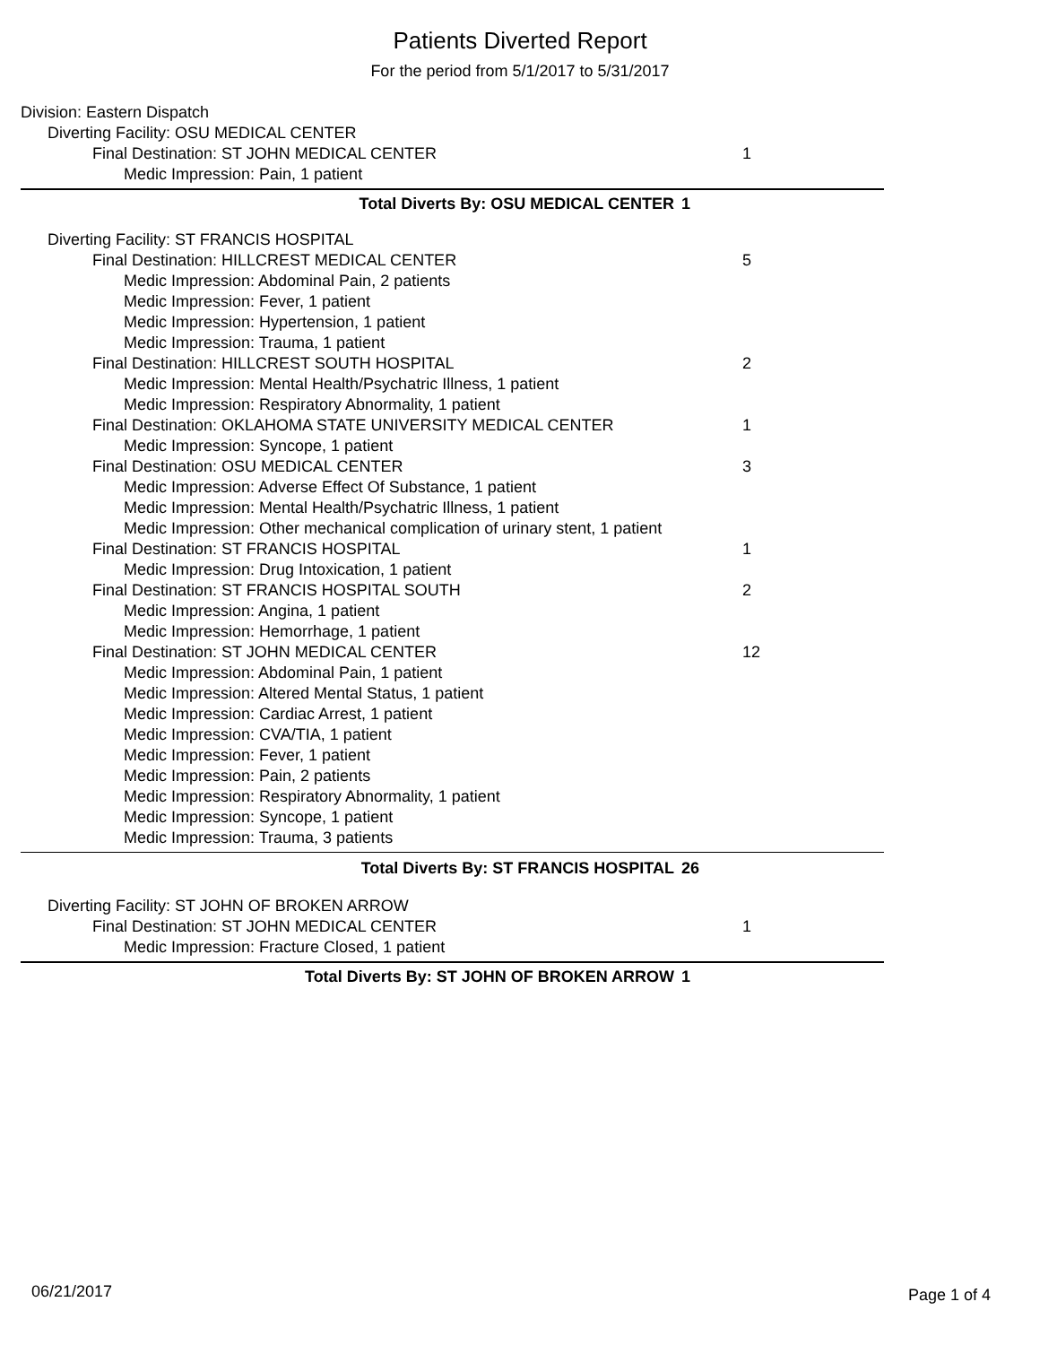Patients Diverted Report
For the period from 5/1/2017 to 5/31/2017
Division: Eastern Dispatch
Diverting Facility: OSU MEDICAL CENTER
Final Destination: ST JOHN MEDICAL CENTER 1
Medic Impression: Pain, 1 patient
Total Diverts By: OSU MEDICAL CENTER 1
Diverting Facility: ST FRANCIS HOSPITAL
Final Destination: HILLCREST MEDICAL CENTER 5
Medic Impression: Abdominal Pain, 2 patients
Medic Impression: Fever, 1 patient
Medic Impression: Hypertension, 1 patient
Medic Impression: Trauma, 1 patient
Final Destination: HILLCREST SOUTH HOSPITAL 2
Medic Impression: Mental Health/Psychatric Illness, 1 patient
Medic Impression: Respiratory Abnormality, 1 patient
Final Destination: OKLAHOMA STATE UNIVERSITY MEDICAL CENTER 1
Medic Impression: Syncope, 1 patient
Final Destination: OSU MEDICAL CENTER 3
Medic Impression: Adverse Effect Of Substance, 1 patient
Medic Impression: Mental Health/Psychatric Illness, 1 patient
Medic Impression: Other mechanical complication of urinary stent, 1 patient
Final Destination: ST FRANCIS HOSPITAL 1
Medic Impression: Drug Intoxication, 1 patient
Final Destination: ST FRANCIS HOSPITAL SOUTH 2
Medic Impression: Angina, 1 patient
Medic Impression: Hemorrhage, 1 patient
Final Destination: ST JOHN MEDICAL CENTER 12
Medic Impression: Abdominal Pain, 1 patient
Medic Impression: Altered Mental Status, 1 patient
Medic Impression: Cardiac Arrest, 1 patient
Medic Impression: CVA/TIA, 1 patient
Medic Impression: Fever, 1 patient
Medic Impression: Pain, 2 patients
Medic Impression: Respiratory Abnormality, 1 patient
Medic Impression: Syncope, 1 patient
Medic Impression: Trauma, 3 patients
Total Diverts By: ST FRANCIS HOSPITAL 26
Diverting Facility: ST JOHN OF BROKEN ARROW
Final Destination: ST JOHN MEDICAL CENTER 1
Medic Impression: Fracture Closed, 1 patient
Total Diverts By: ST JOHN OF BROKEN ARROW 1
06/21/2017 Page 1 of 4